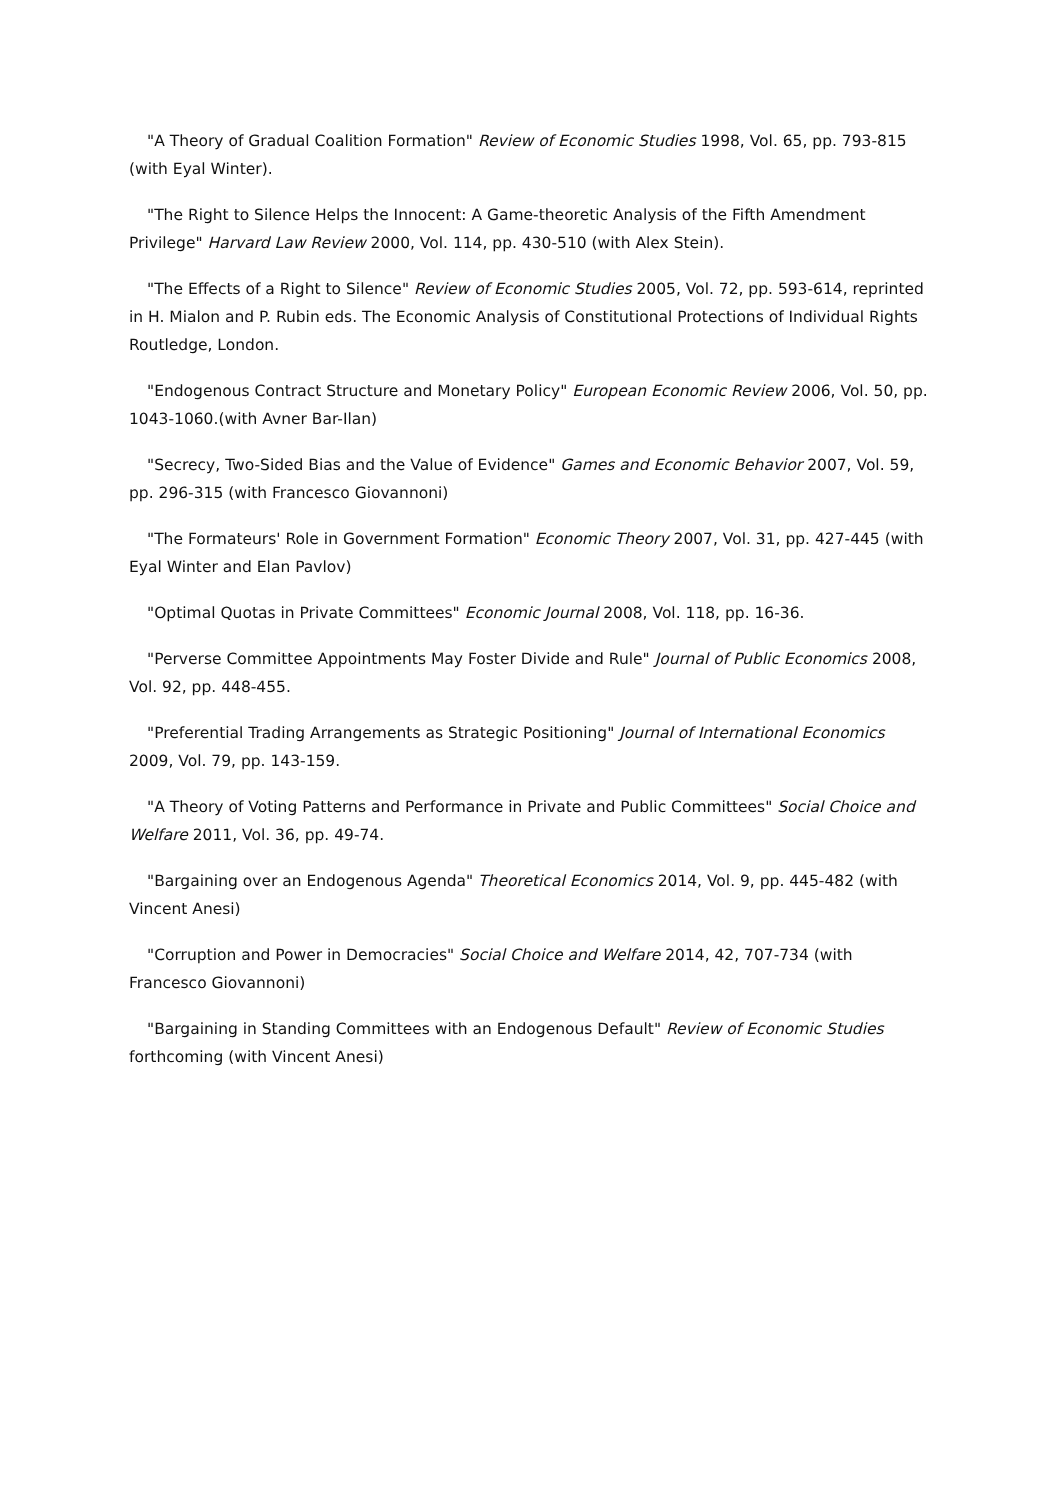"A Theory of Gradual Coalition Formation" Review of Economic Studies 1998, Vol. 65, pp. 793-815 (with Eyal Winter).
"The Right to Silence Helps the Innocent: A Game-theoretic Analysis of the Fifth Amendment Privilege" Harvard Law Review 2000, Vol. 114, pp. 430-510 (with Alex Stein).
"The Effects of a Right to Silence" Review of Economic Studies 2005, Vol. 72, pp. 593-614, reprinted in H. Mialon and P. Rubin eds. The Economic Analysis of Constitutional Protections of Individual Rights Routledge, London.
"Endogenous Contract Structure and Monetary Policy" European Economic Review 2006, Vol. 50, pp. 1043-1060.(with Avner Bar-Ilan)
"Secrecy, Two-Sided Bias and the Value of Evidence" Games and Economic Behavior 2007, Vol. 59, pp. 296-315 (with Francesco Giovannoni)
"The Formateurs' Role in Government Formation" Economic Theory 2007, Vol. 31, pp. 427-445 (with Eyal Winter and Elan Pavlov)
"Optimal Quotas in Private Committees" Economic Journal 2008, Vol. 118, pp. 16-36.
"Perverse Committee Appointments May Foster Divide and Rule" Journal of Public Economics 2008, Vol. 92, pp. 448-455.
"Preferential Trading Arrangements as Strategic Positioning" Journal of International Economics 2009, Vol. 79, pp. 143-159.
"A Theory of Voting Patterns and Performance in Private and Public Committees" Social Choice and Welfare 2011, Vol. 36, pp. 49-74.
"Bargaining over an Endogenous Agenda" Theoretical Economics 2014, Vol. 9, pp. 445-482 (with Vincent Anesi)
"Corruption and Power in Democracies" Social Choice and Welfare 2014, 42, 707-734 (with Francesco Giovannoni)
"Bargaining in Standing Committees with an Endogenous Default" Review of Economic Studies forthcoming (with Vincent Anesi)